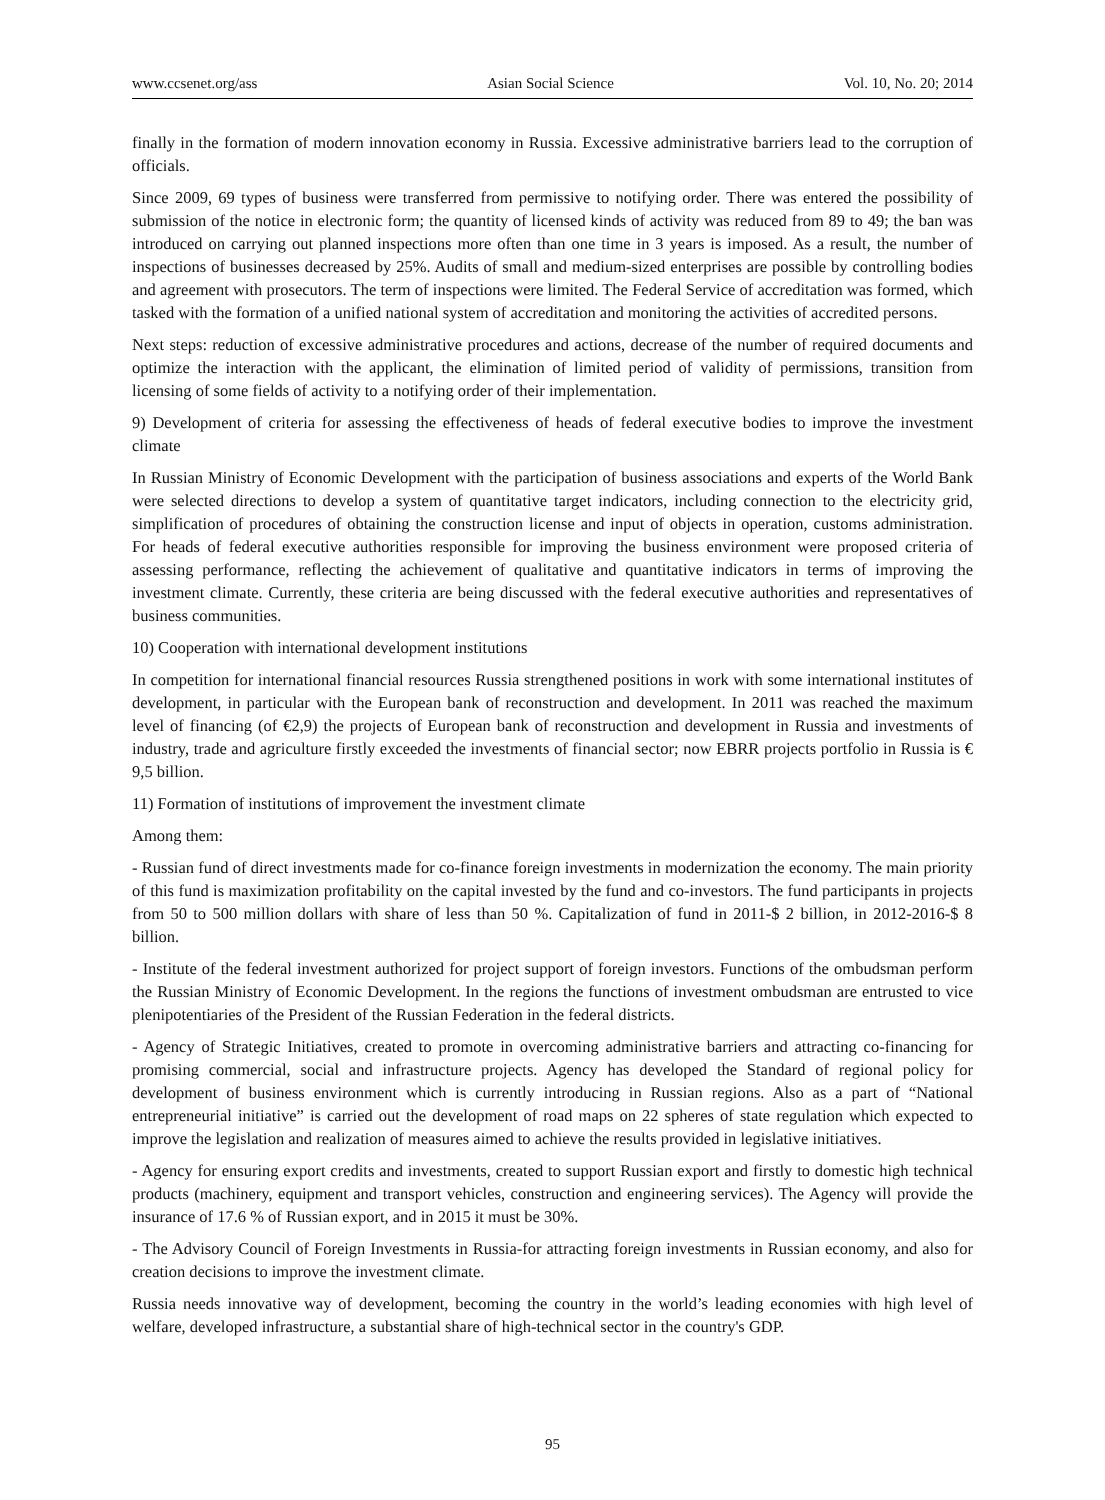www.ccsenet.org/ass Asian Social Science Vol. 10, No. 20; 2014
finally in the formation of modern innovation economy in Russia. Excessive administrative barriers lead to the corruption of officials.
Since 2009, 69 types of business were transferred from permissive to notifying order. There was entered the possibility of submission of the notice in electronic form; the quantity of licensed kinds of activity was reduced from 89 to 49; the ban was introduced on carrying out planned inspections more often than one time in 3 years is imposed. As a result, the number of inspections of businesses decreased by 25%. Audits of small and medium-sized enterprises are possible by controlling bodies and agreement with prosecutors. The term of inspections were limited. The Federal Service of accreditation was formed, which tasked with the formation of a unified national system of accreditation and monitoring the activities of accredited persons.
Next steps: reduction of excessive administrative procedures and actions, decrease of the number of required documents and optimize the interaction with the applicant, the elimination of limited period of validity of permissions, transition from licensing of some fields of activity to a notifying order of their implementation.
9) Development of criteria for assessing the effectiveness of heads of federal executive bodies to improve the investment climate
In Russian Ministry of Economic Development with the participation of business associations and experts of the World Bank were selected directions to develop a system of quantitative target indicators, including connection to the electricity grid, simplification of procedures of obtaining the construction license and input of objects in operation, customs administration. For heads of federal executive authorities responsible for improving the business environment were proposed criteria of assessing performance, reflecting the achievement of qualitative and quantitative indicators in terms of improving the investment climate. Currently, these criteria are being discussed with the federal executive authorities and representatives of business communities.
10) Cooperation with international development institutions
In competition for international financial resources Russia strengthened positions in work with some international institutes of development, in particular with the European bank of reconstruction and development. In 2011 was reached the maximum level of financing (of €2,9) the projects of European bank of reconstruction and development in Russia and investments of industry, trade and agriculture firstly exceeded the investments of financial sector; now EBRR projects portfolio in Russia is € 9,5 billion.
11) Formation of institutions of improvement the investment climate
Among them:
- Russian fund of direct investments made for co-finance foreign investments in modernization the economy. The main priority of this fund is maximization profitability on the capital invested by the fund and co-investors. The fund participants in projects from 50 to 500 million dollars with share of less than 50 %. Capitalization of fund in 2011-$ 2 billion, in 2012-2016-$ 8 billion.
- Institute of the federal investment authorized for project support of foreign investors. Functions of the ombudsman perform the Russian Ministry of Economic Development. In the regions the functions of investment ombudsman are entrusted to vice plenipotentiaries of the President of the Russian Federation in the federal districts.
- Agency of Strategic Initiatives, created to promote in overcoming administrative barriers and attracting co-financing for promising commercial, social and infrastructure projects. Agency has developed the Standard of regional policy for development of business environment which is currently introducing in Russian regions. Also as a part of “National entrepreneurial initiative” is carried out the development of road maps on 22 spheres of state regulation which expected to improve the legislation and realization of measures aimed to achieve the results provided in legislative initiatives.
- Agency for ensuring export credits and investments, created to support Russian export and firstly to domestic high technical products (machinery, equipment and transport vehicles, construction and engineering services). The Agency will provide the insurance of 17.6 % of Russian export, and in 2015 it must be 30%.
- The Advisory Council of Foreign Investments in Russia-for attracting foreign investments in Russian economy, and also for creation decisions to improve the investment climate.
Russia needs innovative way of development, becoming the country in the world’s leading economies with high level of welfare, developed infrastructure, a substantial share of high-technical sector in the country's GDP.
95